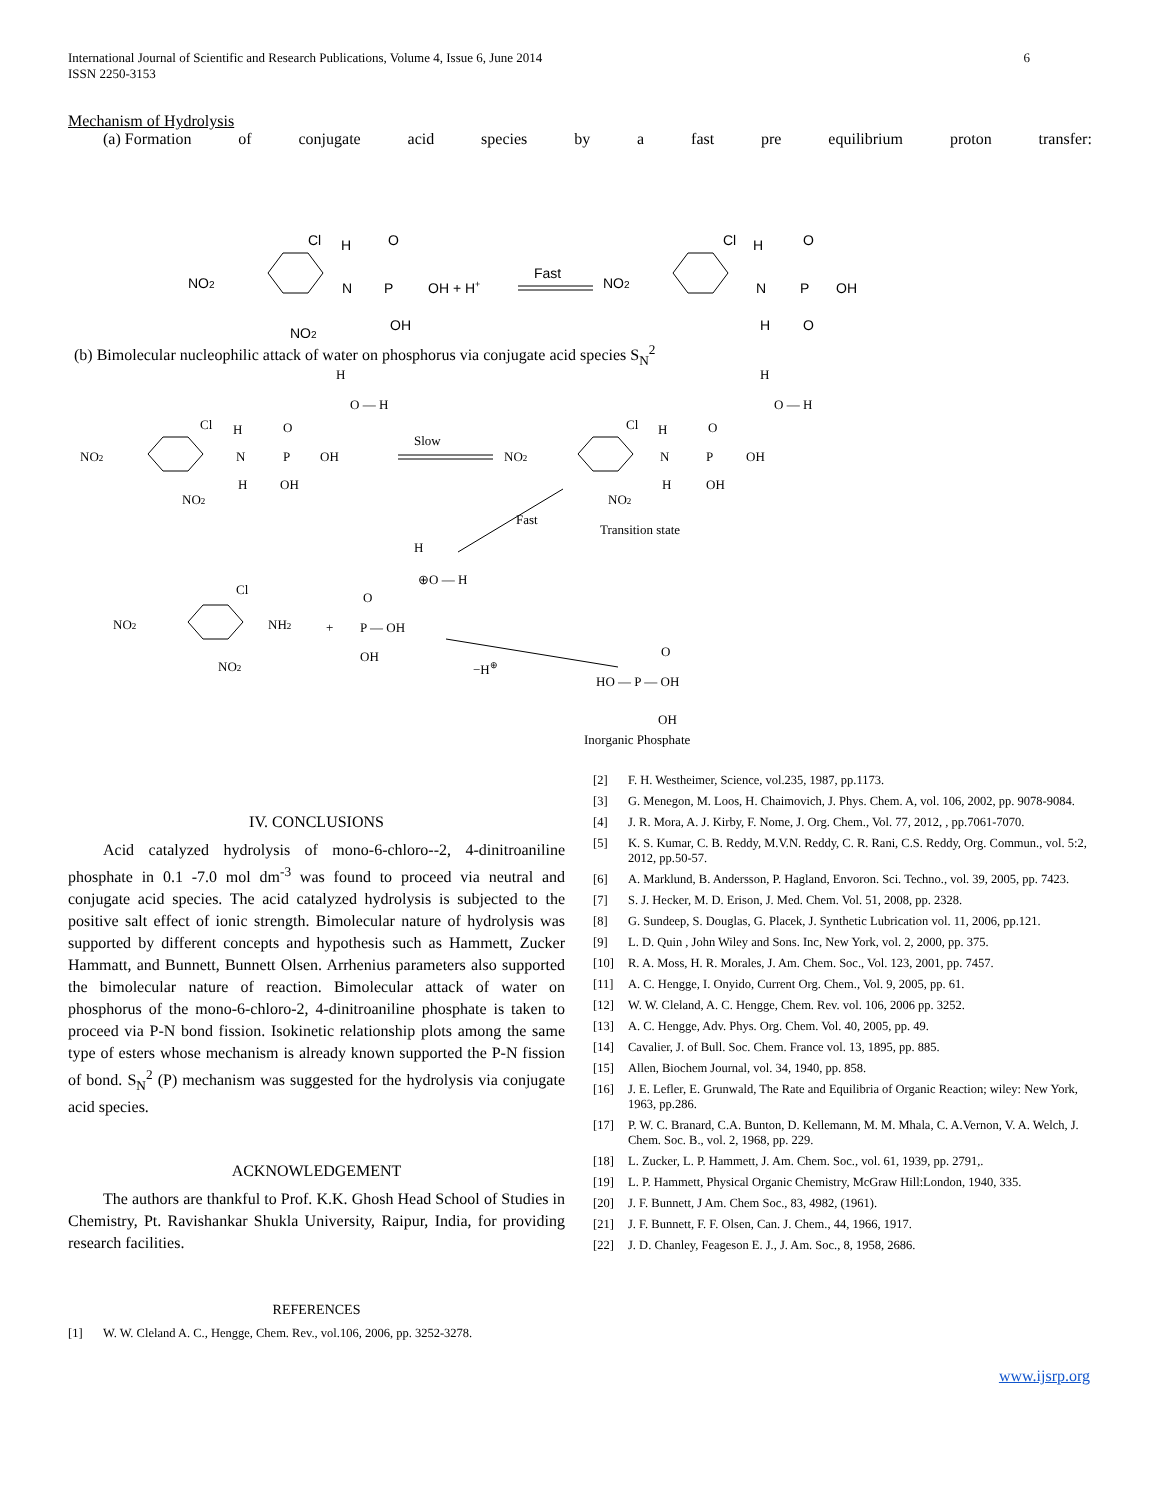International Journal of Scientific and Research Publications, Volume 4, Issue 6, June 2014
ISSN 2250-3153 6
Mechanism of Hydrolysis
(a) Formation of conjugate acid species by a fast pre equilibrium proton transfer:
NO2
Cl
H
O
N
P
OH + H+
OH
NO2
Fast
NO2
Cl
H
O
N
P
OH
H
O
(b) Bimolecular nucleophilic attack of water on phosphorus via conjugate acid species S<sub>N</sub><sup>2</sup>
H
O — H
NO2
Cl
H
O
N
P
OH
H
OH
NO2
Slow
NO2
Cl
H
O
N
P
OH
H
O — H
H
OH
NO2
Fast
Transition state
H
⊕O — H
NO2
Cl
NH2
+
NO2
O
P — OH
OH
−H⊕
O
HO — P — OH
OH
Inorganic Phosphate
IV. CONCLUSIONS
Acid catalyzed hydrolysis of mono-6-chloro--2, 4-dinitroaniline phosphate in 0.1 -7.0 mol dm<sup>-3</sup> was found to proceed via neutral and conjugate acid species. The acid catalyzed hydrolysis is subjected to the positive salt effect of ionic strength. Bimolecular nature of hydrolysis was supported by different concepts and hypothesis such as Hammett, Zucker Hammatt, and Bunnett, Bunnett Olsen. Arrhenius parameters also supported the bimolecular nature of reaction. Bimolecular attack of water on phosphorus of the mono-6-chloro-2, 4-dinitroaniline phosphate is taken to proceed via P-N bond fission. Isokinetic relationship plots among the same type of esters whose mechanism is already known supported the P-N fission of bond. S<sub>N</sub><sup>2</sup> (P) mechanism was suggested for the hydrolysis via conjugate acid species.
ACKNOWLEDGEMENT
The authors are thankful to Prof. K.K. Ghosh Head School of Studies in Chemistry, Pt. Ravishankar Shukla University, Raipur, India, for providing research facilities.
REFERENCES
[1] W. W. Cleland A. C., Hengge, Chem. Rev., vol.106, 2006, pp. 3252-3278.
[2] F. H. Westheimer, Science, vol.235, 1987, pp.1173.
[3] G. Menegon, M. Loos, H. Chaimovich, J. Phys. Chem. A, vol. 106, 2002, pp. 9078-9084.
[4] J. R. Mora, A. J. Kirby, F. Nome, J. Org. Chem., Vol. 77, 2012, , pp.7061-7070.
[5] K. S. Kumar, C. B. Reddy, M.V.N. Reddy, C. R. Rani, C.S. Reddy, Org. Commun., vol. 5:2, 2012, pp.50-57.
[6] A. Marklund, B. Andersson, P. Hagland, Envoron. Sci. Techno., vol. 39, 2005, pp. 7423.
[7] S. J. Hecker, M. D. Erison, J. Med. Chem. Vol. 51, 2008, pp. 2328.
[8] G. Sundeep, S. Douglas, G. Placek, J. Synthetic Lubrication vol. 11, 2006, pp.121.
[9] L. D. Quin , John Wiley and Sons. Inc, New York, vol. 2, 2000, pp. 375.
[10] R. A. Moss, H. R. Morales, J. Am. Chem. Soc., Vol. 123, 2001, pp. 7457.
[11] A. C. Hengge, I. Onyido, Current Org. Chem., Vol. 9, 2005, pp. 61.
[12] W. W. Cleland, A. C. Hengge, Chem. Rev. vol. 106, 2006 pp. 3252.
[13] A. C. Hengge, Adv. Phys. Org. Chem. Vol. 40, 2005, pp. 49.
[14] Cavalier, J. of Bull. Soc. Chem. France vol. 13, 1895, pp. 885.
[15] Allen, Biochem Journal, vol. 34, 1940, pp. 858.
[16] J. E. Lefler, E. Grunwald, The Rate and Equilibria of Organic Reaction; wiley: New York, 1963, pp.286.
[17] P. W. C. Branard, C.A. Bunton, D. Kellemann, M. M. Mhala, C. A.Vernon, V. A. Welch, J. Chem. Soc. B., vol. 2, 1968, pp. 229.
[18] L. Zucker, L. P. Hammett, J. Am. Chem. Soc., vol. 61, 1939, pp. 2791,.
[19] L. P. Hammett, Physical Organic Chemistry, McGraw Hill:London, 1940, 335.
[20] J. F. Bunnett, J Am. Chem Soc., 83, 4982, (1961).
[21] J. F. Bunnett, F. F. Olsen, Can. J. Chem., 44, 1966, 1917.
[22] J. D. Chanley, Feageson E. J., J. Am. Soc., 8, 1958, 2686.
www.ijsrp.org